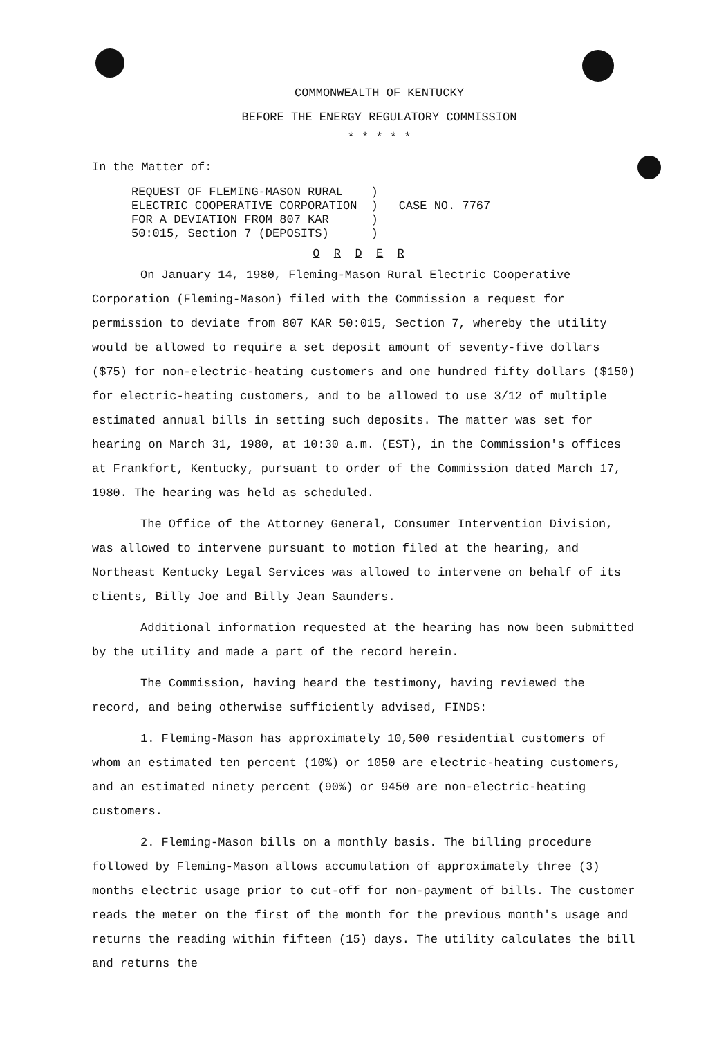COMMONWEALTH OF KENTUCKY
BEFORE THE ENERGY REGULATORY COMMISSION
* * * * *
In the Matter of:
REQUEST OF FLEMING-MASON RURAL
ELECTRIC COOPERATIVE CORPORATION
FOR A DEVIATION FROM 807 KAR
50:015, Section 7 (DEPOSITS)
)
)
)
)
CASE NO. 7767
O R D E R
On January 14, 1980, Fleming-Mason Rural Electric Cooperative Corporation (Fleming-Mason) filed with the Commission a request for permission to deviate from 807 KAR 50:015, Section 7, whereby the utility would be allowed to require a set deposit amount of seventy-five dollars ($75) for non-electric-heating customers and one hundred fifty dollars ($150) for electric-heating customers, and to be allowed to use 3/12 of multiple estimated annual bills in setting such deposits. The matter was set for hearing on March 31, 1980, at 10:30 a.m. (EST), in the Commission's offices at Frankfort, Kentucky, pursuant to order of the Commission dated March 17, 1980. The hearing was held as scheduled.
The Office of the Attorney General, Consumer Intervention Division, was allowed to intervene pursuant to motion filed at the hearing, and Northeast Kentucky Legal Services was allowed to intervene on behalf of its clients, Billy Joe and Billy Jean Saunders.
Additional information requested at the hearing has now been submitted by the utility and made a part of the record herein.
The Commission, having heard the testimony, having reviewed the record, and being otherwise sufficiently advised, FINDS:
1. Fleming-Mason has approximately 10,500 residential customers of whom an estimated ten percent (10%) or 1050 are electric-heating customers, and an estimated ninety percent (90%) or 9450 are non-electric-heating customers.
2. Fleming-Mason bills on a monthly basis. The billing procedure followed by Fleming-Mason allows accumulation of approximately three (3) months electric usage prior to cut-off for non-payment of bills. The customer reads the meter on the first of the month for the previous month's usage and returns the reading within fifteen (15) days. The utility calculates the bill and returns the